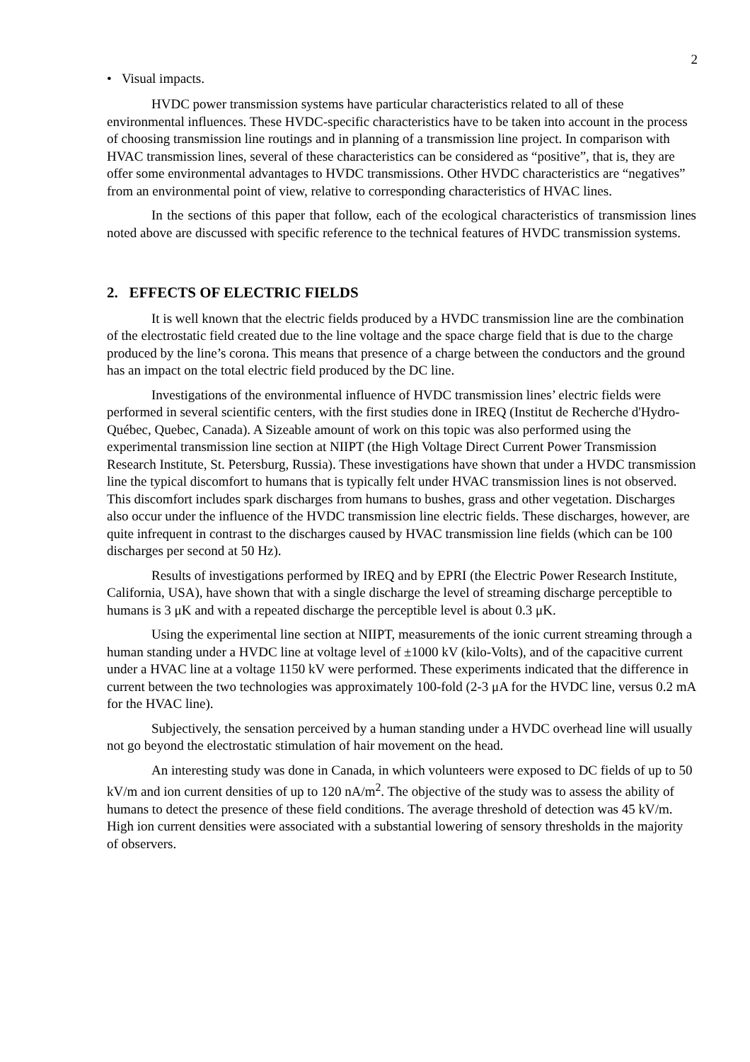2
• Visual impacts.
HVDC power transmission systems have particular characteristics related to all of these environmental influences. These HVDC-specific characteristics have to be taken into account in the process of choosing transmission line routings and in planning of a transmission line project. In comparison with HVAC transmission lines, several of these characteristics can be considered as “positive”, that is, they are offer some environmental advantages to HVDC transmissions. Other HVDC characteristics are “negatives” from an environmental point of view, relative to corresponding characteristics of HVAC lines.
In the sections of this paper that follow, each of the ecological characteristics of transmission lines noted above are discussed with specific reference to the technical features of HVDC transmission systems.
2. EFFECTS OF ELECTRIC FIELDS
It is well known that the electric fields produced by a HVDC transmission line are the combination of the electrostatic field created due to the line voltage and the space charge field that is due to the charge produced by the line’s corona. This means that presence of a charge between the conductors and the ground has an impact on the total electric field produced by the DC line.
Investigations of the environmental influence of HVDC transmission lines’ electric fields were performed in several scientific centers, with the first studies done in IREQ (Institut de Recherche d'Hydro-Québec, Quebec, Canada). A Sizeable amount of work on this topic was also performed using the experimental transmission line section at NIIPT (the High Voltage Direct Current Power Transmission Research Institute, St. Petersburg, Russia). These investigations have shown that under a HVDC transmission line the typical discomfort to humans that is typically felt under HVAC transmission lines is not observed. This discomfort includes spark discharges from humans to bushes, grass and other vegetation. Discharges also occur under the influence of the HVDC transmission line electric fields. These discharges, however, are quite infrequent in contrast to the discharges caused by HVAC transmission line fields (which can be 100 discharges per second at 50 Hz).
Results of investigations performed by IREQ and by EPRI (the Electric Power Research Institute, California, USA), have shown that with a single discharge the level of streaming discharge perceptible to humans is 3 μK and with a repeated discharge the perceptible level is about 0.3 μK.
Using the experimental line section at NIIPT, measurements of the ionic current streaming through a human standing under a HVDC line at voltage level of ±1000 kV (kilo-Volts), and of the capacitive current under a HVAC line at a voltage 1150 kV were performed. These experiments indicated that the difference in current between the two technologies was approximately 100-fold (2-3 μA for the HVDC line, versus 0.2 mA for the HVAC line).
Subjectively, the sensation perceived by a human standing under a HVDC overhead line will usually not go beyond the electrostatic stimulation of hair movement on the head.
An interesting study was done in Canada, in which volunteers were exposed to DC fields of up to 50 kV/m and ion current densities of up to 120 nA/m<sup>2</sup>. The objective of the study was to assess the ability of humans to detect the presence of these field conditions. The average threshold of detection was 45 kV/m. High ion current densities were associated with a substantial lowering of sensory thresholds in the majority of observers.